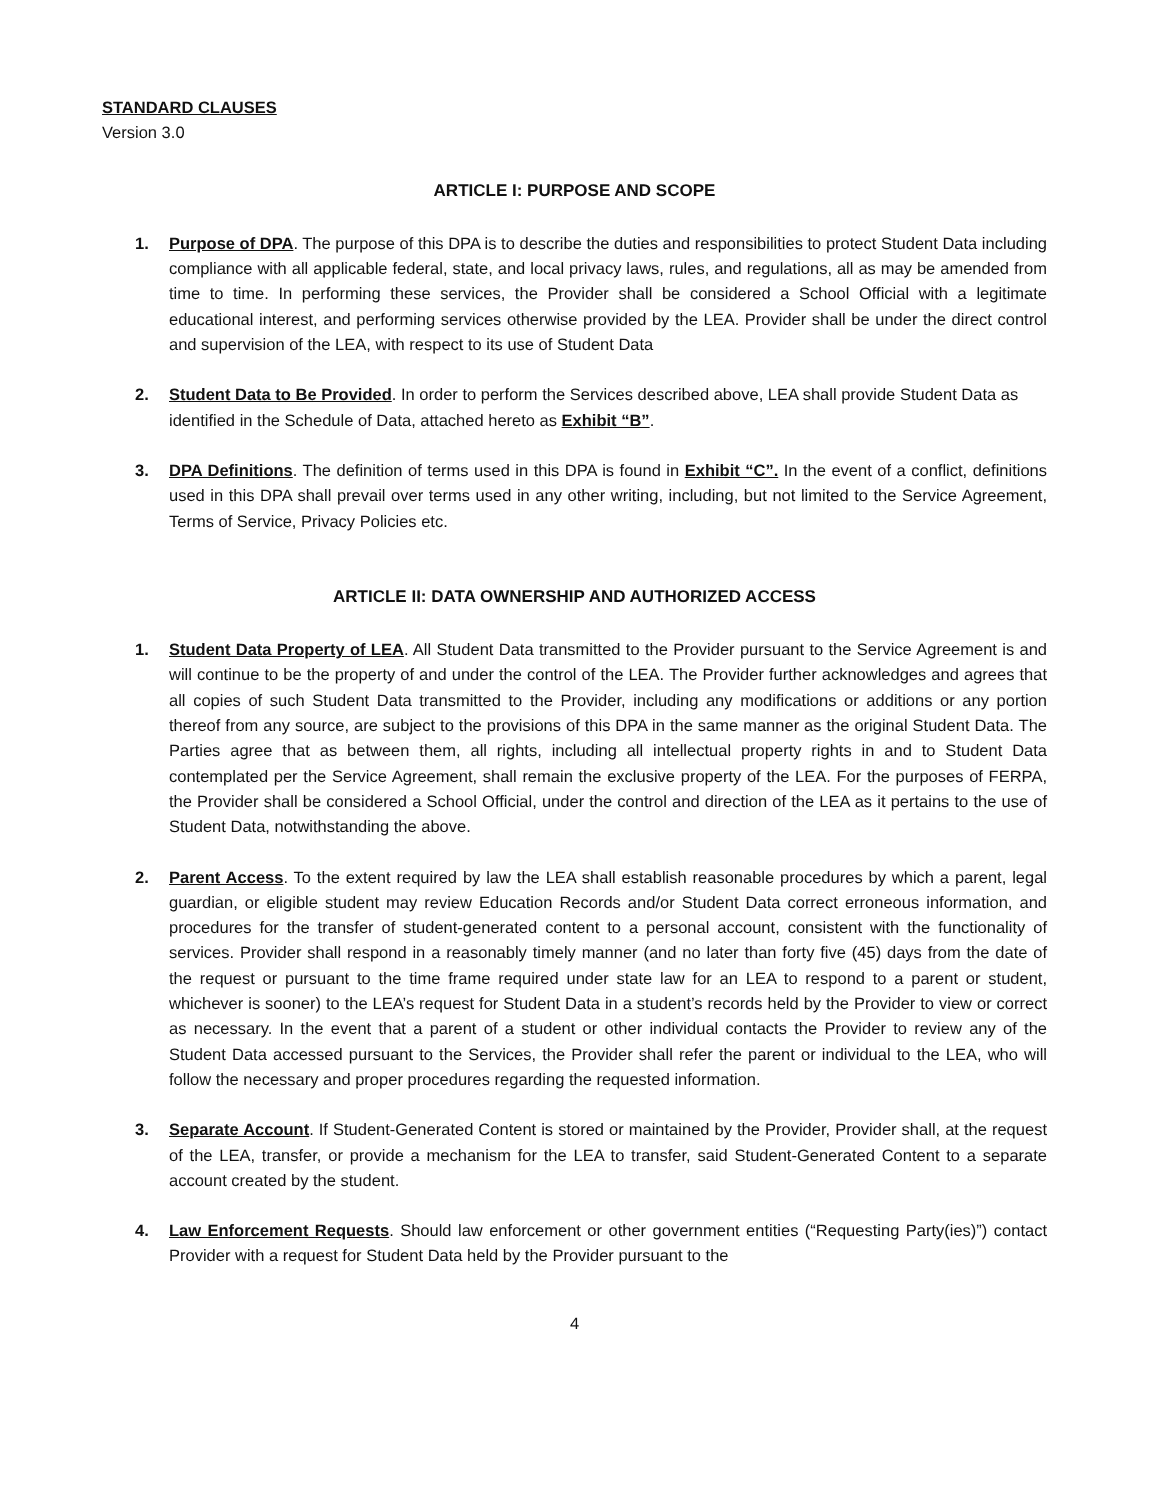STANDARD CLAUSES
Version 3.0
ARTICLE I: PURPOSE AND SCOPE
1. Purpose of DPA. The purpose of this DPA is to describe the duties and responsibilities to protect Student Data including compliance with all applicable federal, state, and local privacy laws, rules, and regulations, all as may be amended from time to time. In performing these services, the Provider shall be considered a School Official with a legitimate educational interest, and performing services otherwise provided by the LEA. Provider shall be under the direct control and supervision of the LEA, with respect to its use of Student Data
2. Student Data to Be Provided. In order to perform the Services described above, LEA shall provide Student Data as identified in the Schedule of Data, attached hereto as Exhibit “B”.
3. DPA Definitions. The definition of terms used in this DPA is found in Exhibit “C”. In the event of a conflict, definitions used in this DPA shall prevail over terms used in any other writing, including, but not limited to the Service Agreement, Terms of Service, Privacy Policies etc.
ARTICLE II: DATA OWNERSHIP AND AUTHORIZED ACCESS
1. Student Data Property of LEA. All Student Data transmitted to the Provider pursuant to the Service Agreement is and will continue to be the property of and under the control of the LEA. The Provider further acknowledges and agrees that all copies of such Student Data transmitted to the Provider, including any modifications or additions or any portion thereof from any source, are subject to the provisions of this DPA in the same manner as the original Student Data. The Parties agree that as between them, all rights, including all intellectual property rights in and to Student Data contemplated per the Service Agreement, shall remain the exclusive property of the LEA. For the purposes of FERPA, the Provider shall be considered a School Official, under the control and direction of the LEA as it pertains to the use of Student Data, notwithstanding the above.
2. Parent Access. To the extent required by law the LEA shall establish reasonable procedures by which a parent, legal guardian, or eligible student may review Education Records and/or Student Data correct erroneous information, and procedures for the transfer of student-generated content to a personal account, consistent with the functionality of services. Provider shall respond in a reasonably timely manner (and no later than forty five (45) days from the date of the request or pursuant to the time frame required under state law for an LEA to respond to a parent or student, whichever is sooner) to the LEA’s request for Student Data in a student’s records held by the Provider to view or correct as necessary. In the event that a parent of a student or other individual contacts the Provider to review any of the Student Data accessed pursuant to the Services, the Provider shall refer the parent or individual to the LEA, who will follow the necessary and proper procedures regarding the requested information.
3. Separate Account. If Student-Generated Content is stored or maintained by the Provider, Provider shall, at the request of the LEA, transfer, or provide a mechanism for the LEA to transfer, said Student-Generated Content to a separate account created by the student.
4. Law Enforcement Requests. Should law enforcement or other government entities (“Requesting Party(ies)”) contact Provider with a request for Student Data held by the Provider pursuant to the
4